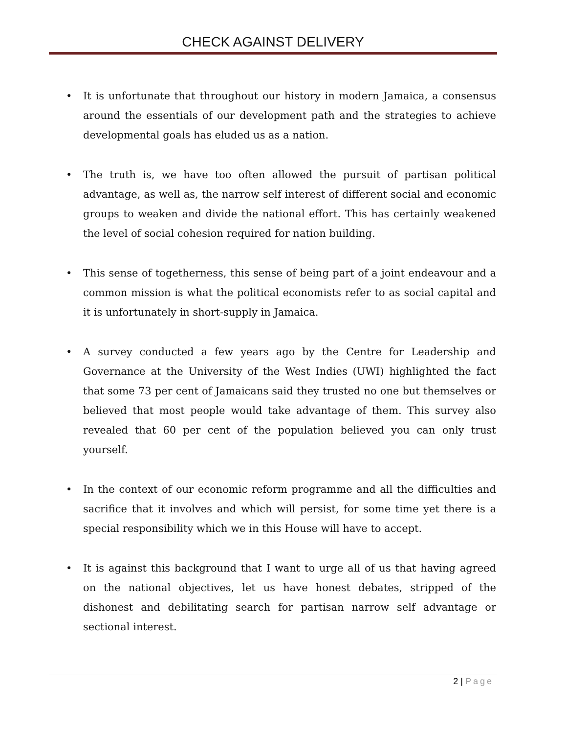CHECK AGAINST DELIVERY
• It is unfortunate that throughout our history in modern Jamaica, a consensus around the essentials of our development path and the strategies to achieve developmental goals has eluded us as a nation.
• The truth is, we have too often allowed the pursuit of partisan political advantage, as well as, the narrow self interest of different social and economic groups to weaken and divide the national effort. This has certainly weakened the level of social cohesion required for nation building.
• This sense of togetherness, this sense of being part of a joint endeavour and a common mission is what the political economists refer to as social capital and it is unfortunately in short-supply in Jamaica.
• A survey conducted a few years ago by the Centre for Leadership and Governance at the University of the West Indies (UWI) highlighted the fact that some 73 per cent of Jamaicans said they trusted no one but themselves or believed that most people would take advantage of them. This survey also revealed that 60 per cent of the population believed you can only trust yourself.
• In the context of our economic reform programme and all the difficulties and sacrifice that it involves and which will persist, for some time yet there is a special responsibility which we in this House will have to accept.
• It is against this background that I want to urge all of us that having agreed on the national objectives, let us have honest debates, stripped of the dishonest and debilitating search for partisan narrow self advantage or sectional interest.
2 | Page